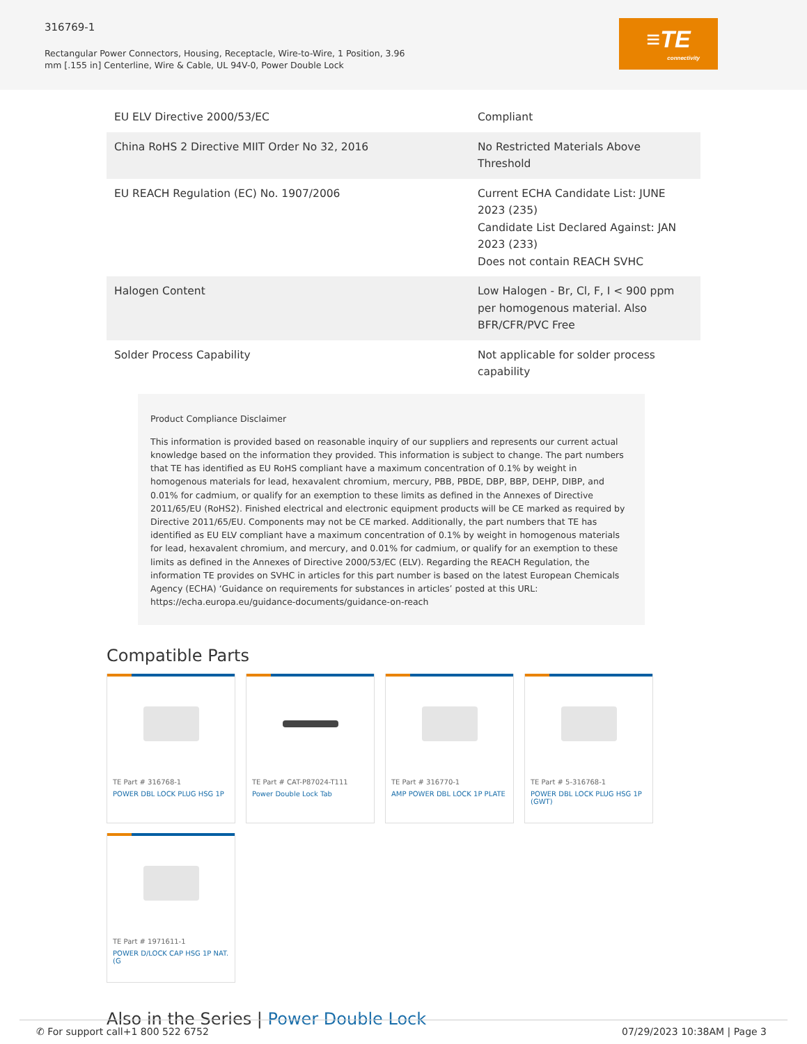316769-1
Rectangular Power Connectors, Housing, Receptacle, Wire-to-Wire, 1 Position, 3.96 mm [.155 in] Centerline, Wire & Cable, UL 94V-0, Power Double Lock
≡TE
connectivity
| EU ELV Directive 2000/53/EC | Compliant |
| China RoHS 2 Directive MIIT Order No 32, 2016 | No Restricted Materials Above Threshold |
| EU REACH Regulation (EC) No. 1907/2006 | Current ECHA Candidate List: JUNE 2023 (235) Candidate List Declared Against: JAN 2023 (233) Does not contain REACH SVHC |
| Halogen Content | Low Halogen - Br, Cl, F, I < 900 ppm per homogenous material. Also BFR/CFR/PVC Free |
| Solder Process Capability | Not applicable for solder process capability |
Product Compliance Disclaimer
This information is provided based on reasonable inquiry of our suppliers and represents our current actual knowledge based on the information they provided. This information is subject to change. The part numbers that TE has identified as EU RoHS compliant have a maximum concentration of 0.1% by weight in homogenous materials for lead, hexavalent chromium, mercury, PBB, PBDE, DBP, BBP, DEHP, DIBP, and 0.01% for cadmium, or qualify for an exemption to these limits as defined in the Annexes of Directive 2011/65/EU (RoHS2). Finished electrical and electronic equipment products will be CE marked as required by Directive 2011/65/EU. Components may not be CE marked. Additionally, the part numbers that TE has identified as EU ELV compliant have a maximum concentration of 0.1% by weight in homogenous materials for lead, hexavalent chromium, and mercury, and 0.01% for cadmium, or qualify for an exemption to these limits as defined in the Annexes of Directive 2000/53/EC (ELV). Regarding the REACH Regulation, the information TE provides on SVHC in articles for this part number is based on the latest European Chemicals Agency (ECHA) ‘Guidance on requirements for substances in articles’ posted at this URL: https://echa.europa.eu/guidance-documents/guidance-on-reach
Compatible Parts
TE Part # 316768-1
POWER DBL LOCK PLUG HSG 1P
TE Part # CAT-P87024-T111
Power Double Lock Tab
TE Part # 316770-1
AMP POWER DBL LOCK 1P PLATE
TE Part # 5-316768-1
POWER DBL LOCK PLUG HSG 1P (GWT)
TE Part # 1971611-1
POWER D/LOCK CAP HSG 1P NAT.(G
Also in the Series | Power Double Lock
✆ For support call+1 800 522 6752 07/29/2023 10:38AM | Page 3